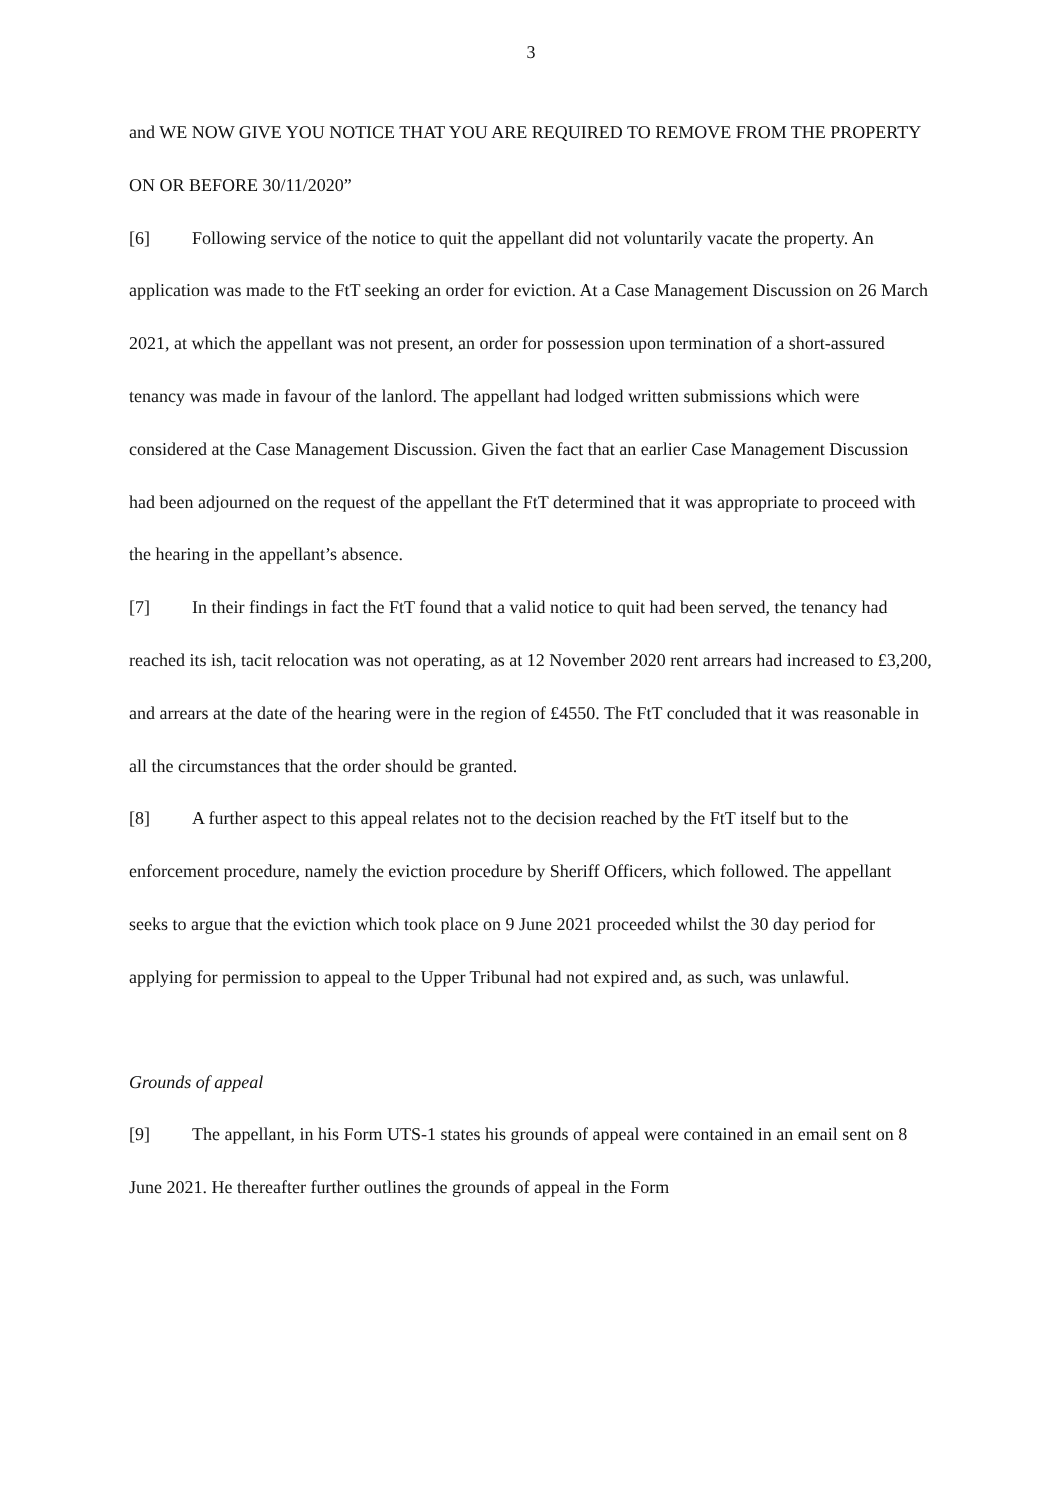3
and WE NOW GIVE YOU NOTICE THAT YOU ARE REQUIRED TO REMOVE FROM THE PROPERTY ON OR BEFORE 30/11/2020”
[6] Following service of the notice to quit the appellant did not voluntarily vacate the property. An application was made to the FtT seeking an order for eviction. At a Case Management Discussion on 26 March 2021, at which the appellant was not present, an order for possession upon termination of a short-assured tenancy was made in favour of the lanlord. The appellant had lodged written submissions which were considered at the Case Management Discussion. Given the fact that an earlier Case Management Discussion had been adjourned on the request of the appellant the FtT determined that it was appropriate to proceed with the hearing in the appellant’s absence.
[7] In their findings in fact the FtT found that a valid notice to quit had been served, the tenancy had reached its ish, tacit relocation was not operating, as at 12 November 2020 rent arrears had increased to £3,200, and arrears at the date of the hearing were in the region of £4550. The FtT concluded that it was reasonable in all the circumstances that the order should be granted.
[8] A further aspect to this appeal relates not to the decision reached by the FtT itself but to the enforcement procedure, namely the eviction procedure by Sheriff Officers, which followed. The appellant seeks to argue that the eviction which took place on 9 June 2021 proceeded whilst the 30 day period for applying for permission to appeal to the Upper Tribunal had not expired and, as such, was unlawful.
Grounds of appeal
[9] The appellant, in his Form UTS-1 states his grounds of appeal were contained in an email sent on 8 June 2021. He thereafter further outlines the grounds of appeal in the Form